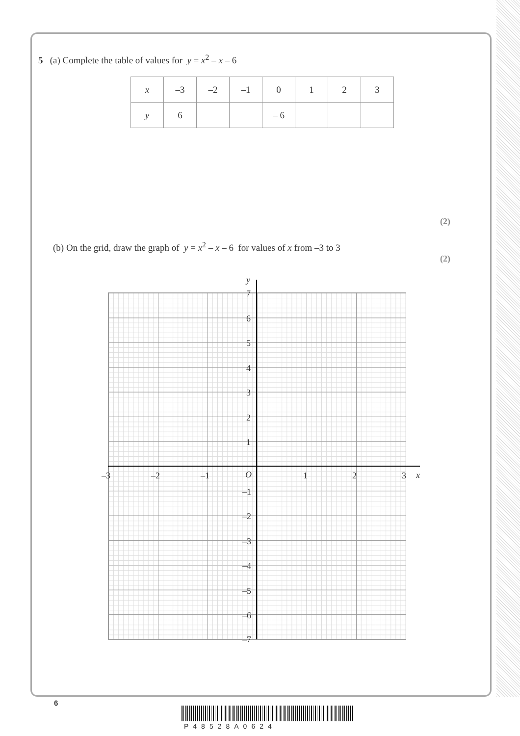5 (a) Complete the table of values for y = x<sup>2</sup> – x – 6
| x | –3 | –2 | –1 | 0 | 1 | 2 | 3 |
| y | 6 | | | – 6 | | | |
(2)
(b) On the grid, draw the graph of y = x<sup>2</sup> – x – 6 for values of x from –3 to 3
(2)
y
x
7
6
5
4
3
2
1
–3 –2 –1 O 1 2 3
–1
–2
–3
–4
–5
–6
–7
6
P48528A0624